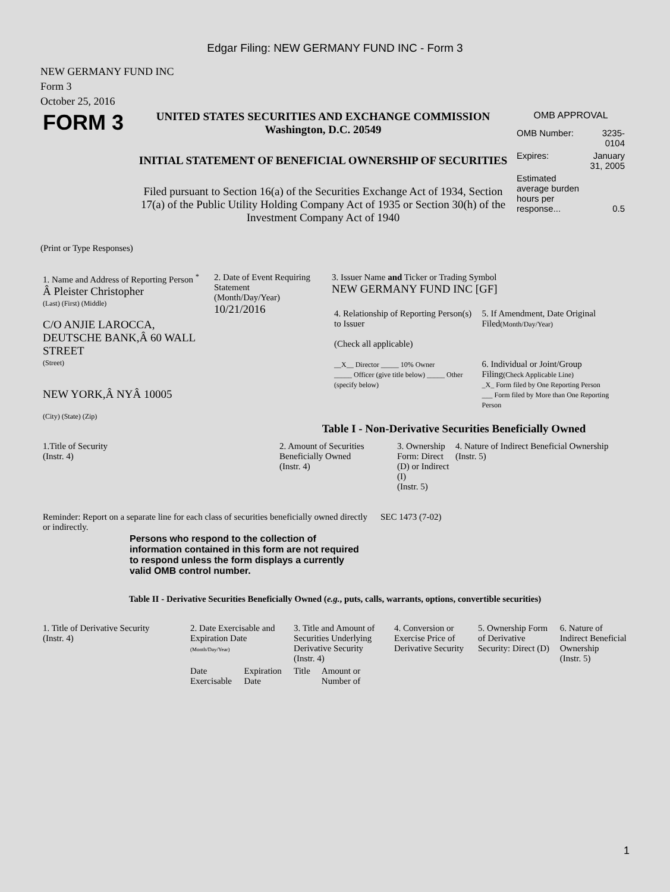Edgar Filing: NEW GERMANY FUND INC - Form 3
NEW GERMANY FUND INC
Form 3
October 25, 2016
| FORM 3 | UNITED STATES SECURITIES AND EXCHANGE COMMISSION Washington, D.C. 20549 INITIAL STATEMENT OF BENEFICIAL OWNERSHIP OF SECURITIES Filed pursuant to Section 16(a) of the Securities Exchange Act of 1934, Section 17(a) of the Public Utility Holding Company Act of 1935 or Section 30(h) of the Investment Company Act of 1940 | OMB APPROVAL / OMB Number: / 3235-0104 / / Expires: / January 31, 2005 / / Estimated average burden hours per response... / 0.5 / |
(Print or Type Responses)
| 1. Name and Address of Reporting Person <sup>*</sup> Â Pleister Christopher (Last) (First) (Middle) C/O ANJIE LAROCCA, DEUTSCHE BANK,Â 60 WALL STREET (Street) NEW YORK,Â NYÂ 10005 (City) (State) (Zip) | 2. Date of Event Requiring Statement (Month/Day/Year) 10/21/2016 | 3. Issuer Name and Ticker or Trading Symbol NEW GERMANY FUND INC [GF] / 4. Relationship of Reporting Person(s) to Issuer (Check all applicable) __X__ Director _____ 10% Owner _____ Officer (give title below) _____ Other (specify below) / 5. If Amendment, Date Original Filed (Month/Day/Year) 6. Individual or Joint/Group Filing (Check Applicable Line) _X_ Form filed by One Reporting Person ___ Form filed by More than One Reporting Person / |
Table I - Non-Derivative Securities Beneficially Owned
| 1.Title of Security (Instr. 4) | 2. Amount of Securities Beneficially Owned (Instr. 4) | 3. Ownership Form: Direct (D) or Indirect (I) (Instr. 5) | 4. Nature of Indirect Beneficial Ownership (Instr. 5) |
| --- | --- | --- | --- |
| Reminder: Report on a separate line for each class of securities beneficially owned directly or indirectly. | SEC 1473 (7-02) |
Persons who respond to the collection of information contained in this form are not required to respond unless the form displays a currently valid OMB control number.
Table II - Derivative Securities Beneficially Owned (e.g., puts, calls, warrants, options, convertible securities)
| 1. Title of Derivative Security (Instr. 4) | 2. Date Exercisable and Expiration Date (Month/Day/Year) | | 3. Title and Amount of Securities Underlying Derivative Security (Instr. 4) | | 4. Conversion or Exercise Price of Derivative Security | 5. Ownership Form of Derivative Security: Direct (D) | 6. Nature of Indirect Beneficial Ownership (Instr. 5) |
| --- | --- | --- | --- | --- | --- | --- | --- |
| | Date Exercisable | Expiration Date | Title | Amount or Number of | | | |
1